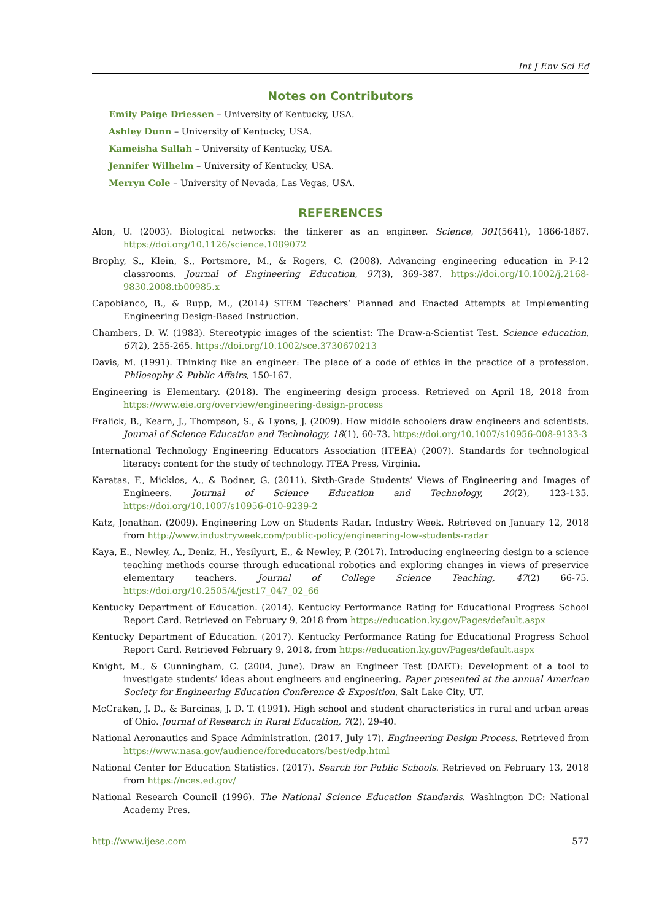Int J Env Sci Ed
Notes on Contributors
Emily Paige Driessen – University of Kentucky, USA.
Ashley Dunn – University of Kentucky, USA.
Kameisha Sallah – University of Kentucky, USA.
Jennifer Wilhelm – University of Kentucky, USA.
Merryn Cole – University of Nevada, Las Vegas, USA.
REFERENCES
Alon, U. (2003). Biological networks: the tinkerer as an engineer. Science, 301(5641), 1866-1867. https://doi.org/10.1126/science.1089072
Brophy, S., Klein, S., Portsmore, M., & Rogers, C. (2008). Advancing engineering education in P-12 classrooms. Journal of Engineering Education, 97(3), 369-387. https://doi.org/10.1002/j.2168-9830.2008.tb00985.x
Capobianco, B., & Rupp, M., (2014) STEM Teachers’ Planned and Enacted Attempts at Implementing Engineering Design-Based Instruction.
Chambers, D. W. (1983). Stereotypic images of the scientist: The Draw-a-Scientist Test. Science education, 67(2), 255-265. https://doi.org/10.1002/sce.3730670213
Davis, M. (1991). Thinking like an engineer: The place of a code of ethics in the practice of a profession. Philosophy & Public Affairs, 150-167.
Engineering is Elementary. (2018). The engineering design process. Retrieved on April 18, 2018 from https://www.eie.org/overview/engineering-design-process
Fralick, B., Kearn, J., Thompson, S., & Lyons, J. (2009). How middle schoolers draw engineers and scientists. Journal of Science Education and Technology, 18(1), 60-73. https://doi.org/10.1007/s10956-008-9133-3
International Technology Engineering Educators Association (ITEEA) (2007). Standards for technological literacy: content for the study of technology. ITEA Press, Virginia.
Karatas, F., Micklos, A., & Bodner, G. (2011). Sixth-Grade Students’ Views of Engineering and Images of Engineers. Journal of Science Education and Technology, 20(2), 123-135. https://doi.org/10.1007/s10956-010-9239-2
Katz, Jonathan. (2009). Engineering Low on Students Radar. Industry Week. Retrieved on January 12, 2018 from http://www.industryweek.com/public-policy/engineering-low-students-radar
Kaya, E., Newley, A., Deniz, H., Yesilyurt, E., & Newley, P. (2017). Introducing engineering design to a science teaching methods course through educational robotics and exploring changes in views of preservice elementary teachers. Journal of College Science Teaching, 47(2) 66-75. https://doi.org/10.2505/4/jcst17_047_02_66
Kentucky Department of Education. (2014). Kentucky Performance Rating for Educational Progress School Report Card. Retrieved on February 9, 2018 from https://education.ky.gov/Pages/default.aspx
Kentucky Department of Education. (2017). Kentucky Performance Rating for Educational Progress School Report Card. Retrieved February 9, 2018, from https://education.ky.gov/Pages/default.aspx
Knight, M., & Cunningham, C. (2004, June). Draw an Engineer Test (DAET): Development of a tool to investigate students’ ideas about engineers and engineering. Paper presented at the annual American Society for Engineering Education Conference & Exposition, Salt Lake City, UT.
McCraken, J. D., & Barcinas, J. D. T. (1991). High school and student characteristics in rural and urban areas of Ohio. Journal of Research in Rural Education, 7(2), 29-40.
National Aeronautics and Space Administration. (2017, July 17). Engineering Design Process. Retrieved from https://www.nasa.gov/audience/foreducators/best/edp.html
National Center for Education Statistics. (2017). Search for Public Schools. Retrieved on February 13, 2018 from https://nces.ed.gov/
National Research Council (1996). The National Science Education Standards. Washington DC: National Academy Pres.
http://www.ijese.com 577